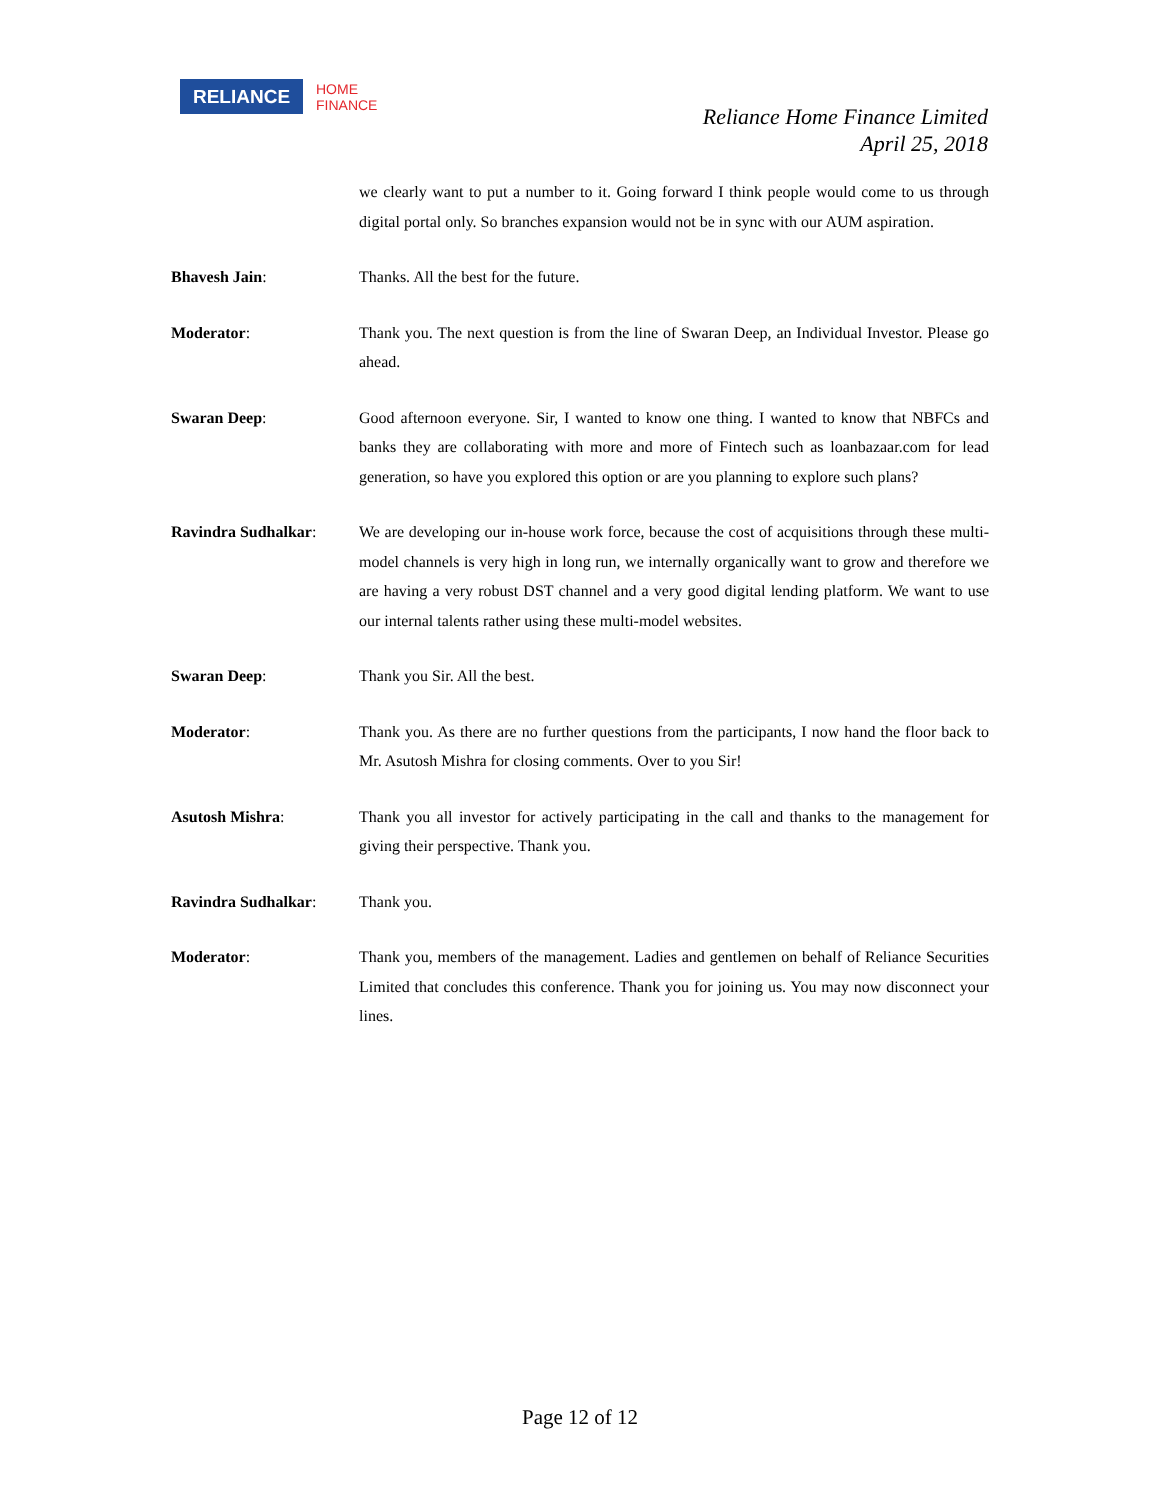RELIANCE
HOME
FINANCE
Reliance Home Finance Limited
April 25, 2018
we clearly want to put a number to it. Going forward I think people would come to us through digital portal only. So branches expansion would not be in sync with our AUM aspiration.
Bhavesh Jain: Thanks. All the best for the future.
Moderator: Thank you. The next question is from the line of Swaran Deep, an Individual Investor. Please go ahead.
Swaran Deep: Good afternoon everyone. Sir, I wanted to know one thing. I wanted to know that NBFCs and banks they are collaborating with more and more of Fintech such as loanbazaar.com for lead generation, so have you explored this option or are you planning to explore such plans?
Ravindra Sudhalkar: We are developing our in-house work force, because the cost of acquisitions through these multi-model channels is very high in long run, we internally organically want to grow and therefore we are having a very robust DST channel and a very good digital lending platform. We want to use our internal talents rather using these multi-model websites.
Swaran Deep: Thank you Sir. All the best.
Moderator: Thank you. As there are no further questions from the participants, I now hand the floor back to Mr. Asutosh Mishra for closing comments. Over to you Sir!
Asutosh Mishra: Thank you all investor for actively participating in the call and thanks to the management for giving their perspective. Thank you.
Ravindra Sudhalkar: Thank you.
Moderator: Thank you, members of the management. Ladies and gentlemen on behalf of Reliance Securities Limited that concludes this conference. Thank you for joining us. You may now disconnect your lines.
Page 12 of 12